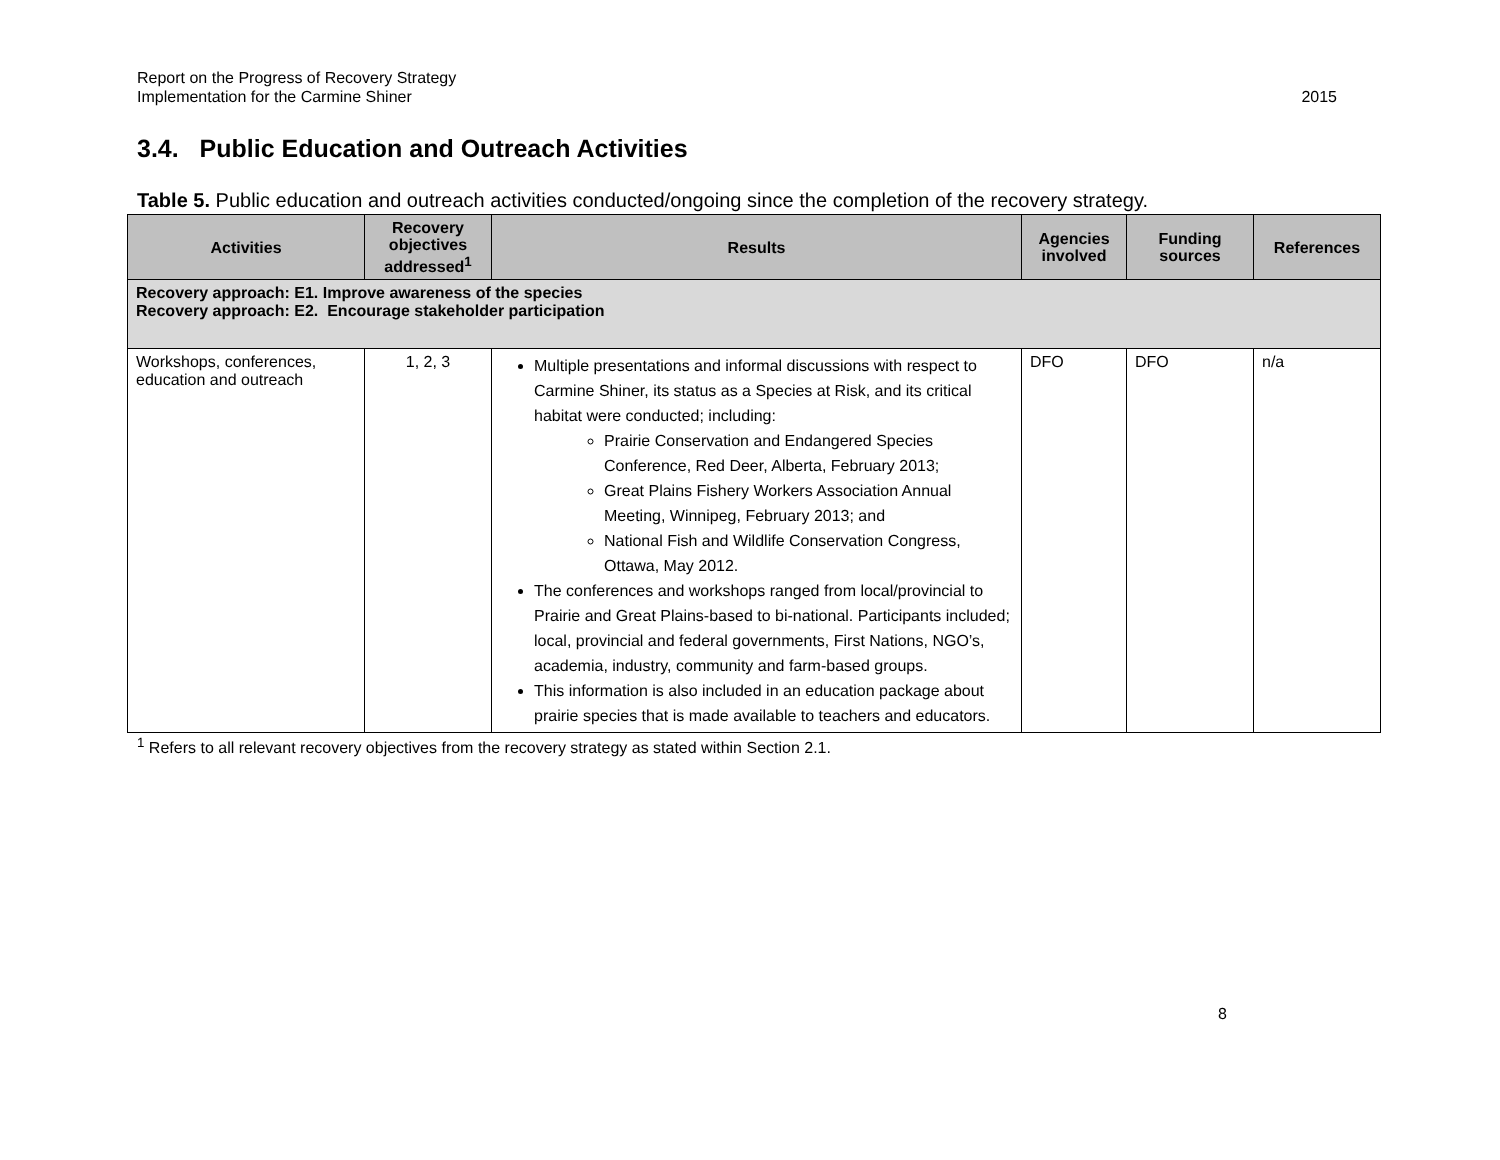Report on the Progress of Recovery Strategy
Implementation for the Carmine Shiner
2015
3.4. Public Education and Outreach Activities
Table 5. Public education and outreach activities conducted/ongoing since the completion of the recovery strategy.
| Activities | Recovery objectives addressed<sup>1</sup> | Results | Agencies involved | Funding sources | References |
| --- | --- | --- | --- | --- | --- |
| Recovery approach: E1. Improve awareness of the species Recovery approach: E2. Encourage stakeholder participation | | | | | |
| Workshops, conferences, education and outreach | 1, 2, 3 | Multiple presentations and informal discussions with respect to Carmine Shiner, its status as a Species at Risk, and its critical habitat were conducted; including: Prairie Conservation and Endangered Species Conference, Red Deer, Alberta, February 2013; Great Plains Fishery Workers Association Annual Meeting, Winnipeg, February 2013; and National Fish and Wildlife Conservation Congress, Ottawa, May 2012. The conferences and workshops ranged from local/provincial to Prairie and Great Plains-based to bi-national. Participants included; local, provincial and federal governments, First Nations, NGO’s, academia, industry, community and farm-based groups. This information is also included in an education package about prairie species that is made available to teachers and educators. | DFO | DFO | n/a |
<sup>1</sup> Refers to all relevant recovery objectives from the recovery strategy as stated within Section 2.1.
8